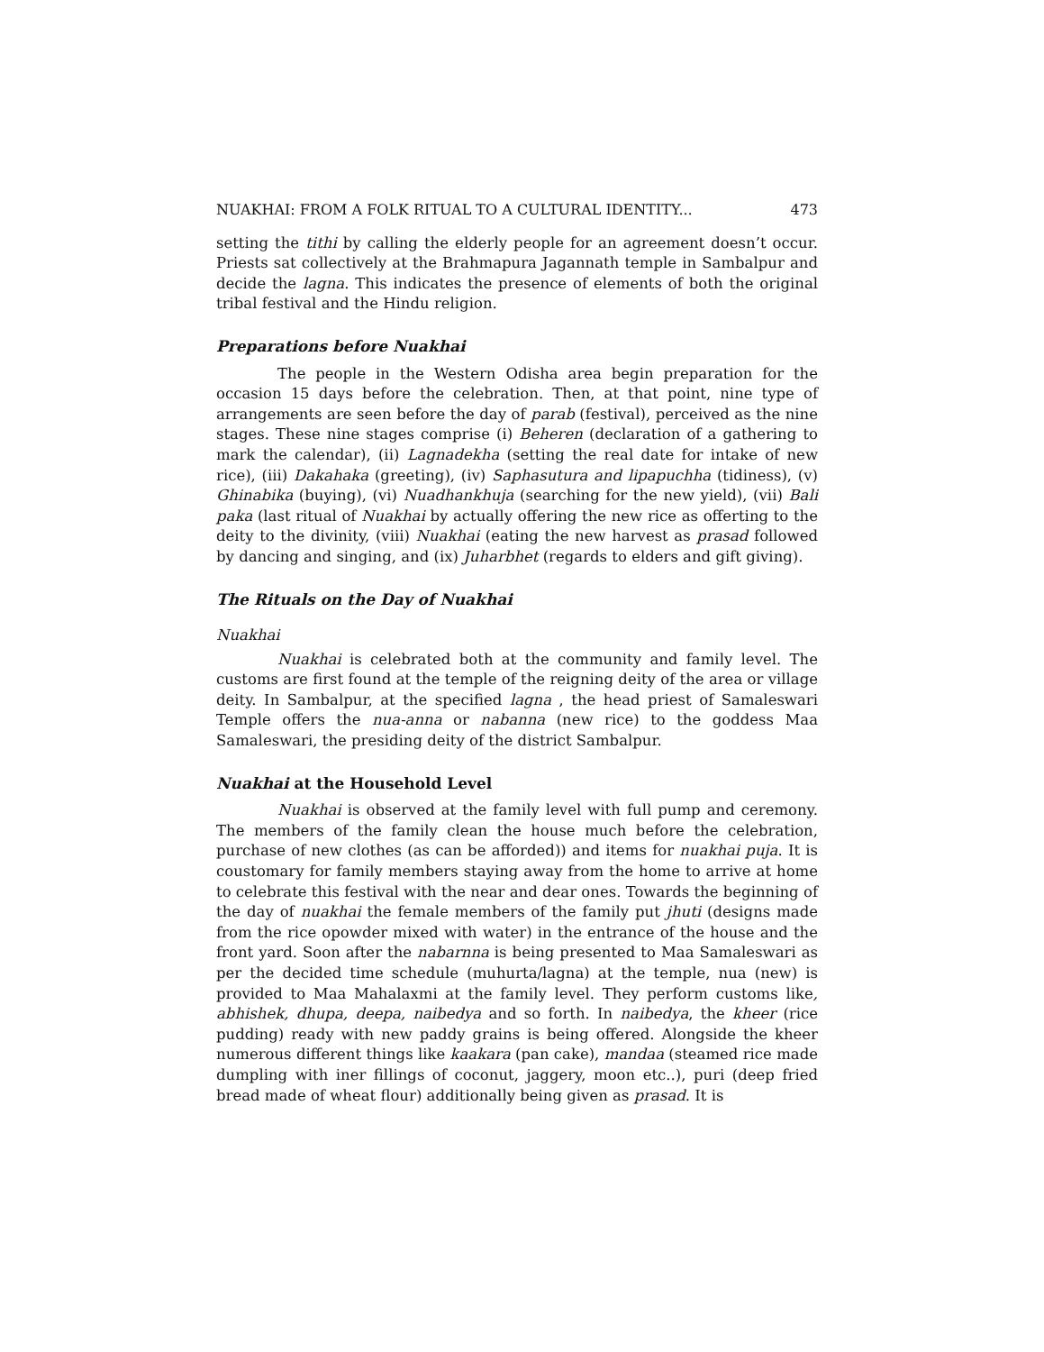NUAKHAI: FROM A FOLK RITUAL TO A CULTURAL IDENTITY... 473
setting the tithi by calling the elderly people for an agreement doesn’t occur. Priests sat collectively at the Brahmapura Jagannath temple in Sambalpur and decide the lagna. This indicates the presence of elements of both the original tribal festival and the Hindu religion.
Preparations before Nuakhai
The people in the Western Odisha area begin preparation for the occasion 15 days before the celebration. Then, at that point, nine type of arrangements are seen before the day of parab (festival), perceived as the nine stages. These nine stages comprise (i) Beheren (declaration of a gathering to mark the calendar), (ii) Lagnadekha (setting the real date for intake of new rice), (iii) Dakahaka (greeting), (iv) Saphasutura and lipapuchha (tidiness), (v) Ghinabika (buying), (vi) Nuadhankhuja (searching for the new yield), (vii) Bali paka (last ritual of Nuakhai by actually offering the new rice as offerting to the deity to the divinity, (viii) Nuakhai (eating the new harvest as prasad followed by dancing and singing, and (ix) Juharbhet (regards to elders and gift giving).
The Rituals on the Day of Nuakhai
Nuakhai
Nuakhai is celebrated both at the community and family level. The customs are first found at the temple of the reigning deity of the area or village deity. In Sambalpur, at the specified lagna , the head priest of Samaleswari Temple offers the nua-anna or nabanna (new rice) to the goddess Maa Samaleswari, the presiding deity of the district Sambalpur.
Nuakhai at the Household Level
Nuakhai is observed at the family level with full pump and ceremony. The members of the family clean the house much before the celebration, purchase of new clothes (as can be afforded)) and items for nuakhai puja. It is coustomary for family members staying away from the home to arrive at home to celebrate this festival with the near and dear ones. Towards the beginning of the day of nuakhai the female members of the family put jhuti (designs made from the rice opowder mixed with water) in the entrance of the house and the front yard. Soon after the nabarnna is being presented to Maa Samaleswari as per the decided time schedule (muhurta/lagna) at the temple, nua (new) is provided to Maa Mahalaxmi at the family level. They perform customs like, abhishek, dhupa, deepa, naibedya and so forth. In naibedya, the kheer (rice pudding) ready with new paddy grains is being offered. Alongside the kheer numerous different things like kaakara (pan cake), mandaa (steamed rice made dumpling with iner fillings of coconut, jaggery, moon etc..), puri (deep fried bread made of wheat flour) additionally being given as prasad. It is